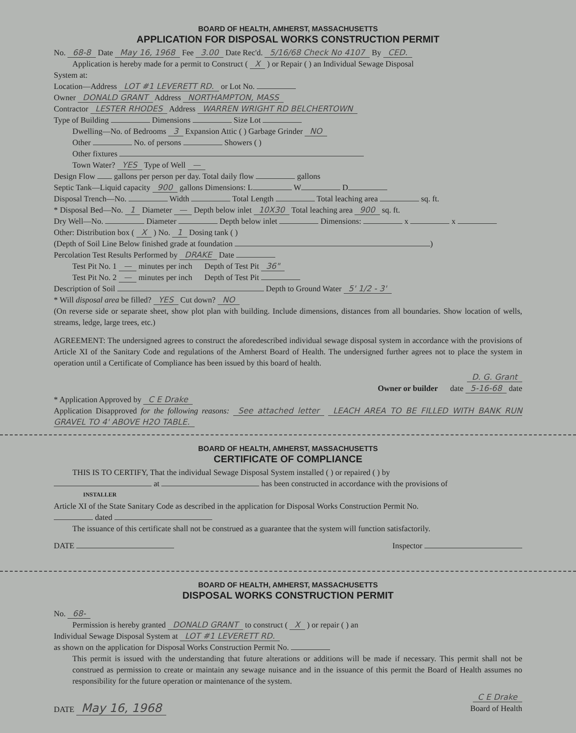BOARD OF HEALTH, AMHERST, MASSACHUSETTS
APPLICATION FOR DISPOSAL WORKS CONSTRUCTION PERMIT
No. 68-8 Date May 16, 1968 Fee 3.00 Date Rec'd. 5/16/68 Check No 4107 By CED.
Application is hereby made for a permit to Construct ( X ) or Repair ( ) an Individual Sewage Disposal
System at:
Location—Address LOT #1 LEVERETT RD. or Lot No.
Owner DONALD GRANT Address NORTHAMPTON, MASS
Contractor LESTER RHODES Address WARREN WRIGHT RD BELCHERTOWN
Type of Building Dimensions Size Lot
Dwelling—No. of Bedrooms 3 Expansion Attic ( ) Garbage Grinder NO
Other No. of persons Showers ( )
Other fixtures
Town Water? YES Type of Well —
Design Flow gallons per person per day. Total daily flow gallons
Septic Tank—Liquid capacity 900 gallons Dimensions: L W D
Disposal Trench—No. Width Total Length Total leaching area sq. ft.
* Disposal Bed—No. 1 Diameter — Depth below inlet 10X30 Total leaching area 900 sq. ft.
Dry Well—No. Diameter Depth below inlet Dimensions: x x
Other: Distribution box ( X ) No. 1 Dosing tank ( )
(Depth of Soil Line Below finished grade at foundation )
Percolation Test Results Performed by DRAKE Date
Test Pit No. 1 — minutes per inch Depth of Test Pit 36"
Test Pit No. 2 — minutes per inch Depth of Test Pit
Description of Soil Depth to Ground Water 5' 1/2 - 3'
* Will disposal area be filled? YES Cut down? NO
(On reverse side or separate sheet, show plot plan with building. Include dimensions, distances from all boundaries. Show location of wells, streams, ledge, large trees, etc.)
AGREEMENT: The undersigned agrees to construct the aforedescribed individual sewage disposal system in accordance with the provisions of Article XI of the Sanitary Code and regulations of the Amherst Board of Health. The undersigned further agrees not to place the system in operation until a Certificate of Compliance has been issued by this board of health.
D. G. Grant
Owner or builder date 5-16-68 date
* Application Approved by C E Drake
Application Disapproved for the following reasons: See attached letter LEACH AREA TO BE FILLED WITH BANK RUN GRAVEL TO 4' ABOVE H2O TABLE.
BOARD OF HEALTH, AMHERST, MASSACHUSETTS
CERTIFICATE OF COMPLIANCE
THIS IS TO CERTIFY, That the individual Sewage Disposal System installed ( ) or repaired ( ) by
at has been constructed in accordance with the provisions of
INSTALLER
Article XI of the State Sanitary Code as described in the application for Disposal Works Construction Permit No.
dated
The issuance of this certificate shall not be construed as a guarantee that the system will function satisfactorily.
DATE Inspector
BOARD OF HEALTH, AMHERST, MASSACHUSETTS
DISPOSAL WORKS CONSTRUCTION PERMIT
No. 68-
Permission is hereby granted DONALD GRANT to construct ( X ) or repair ( ) an
Individual Sewage Disposal System at LOT #1 LEVERETT RD.
as shown on the application for Disposal Works Construction Permit No.
This permit is issued with the understanding that future alterations or additions will be made if necessary. This permit shall not be construed as permission to create or maintain any sewage nuisance and in the issuance of this permit the Board of Health assumes no responsibility for the future operation or maintenance of the system.
C E Drake
DATE May 16, 1968 Board of Health